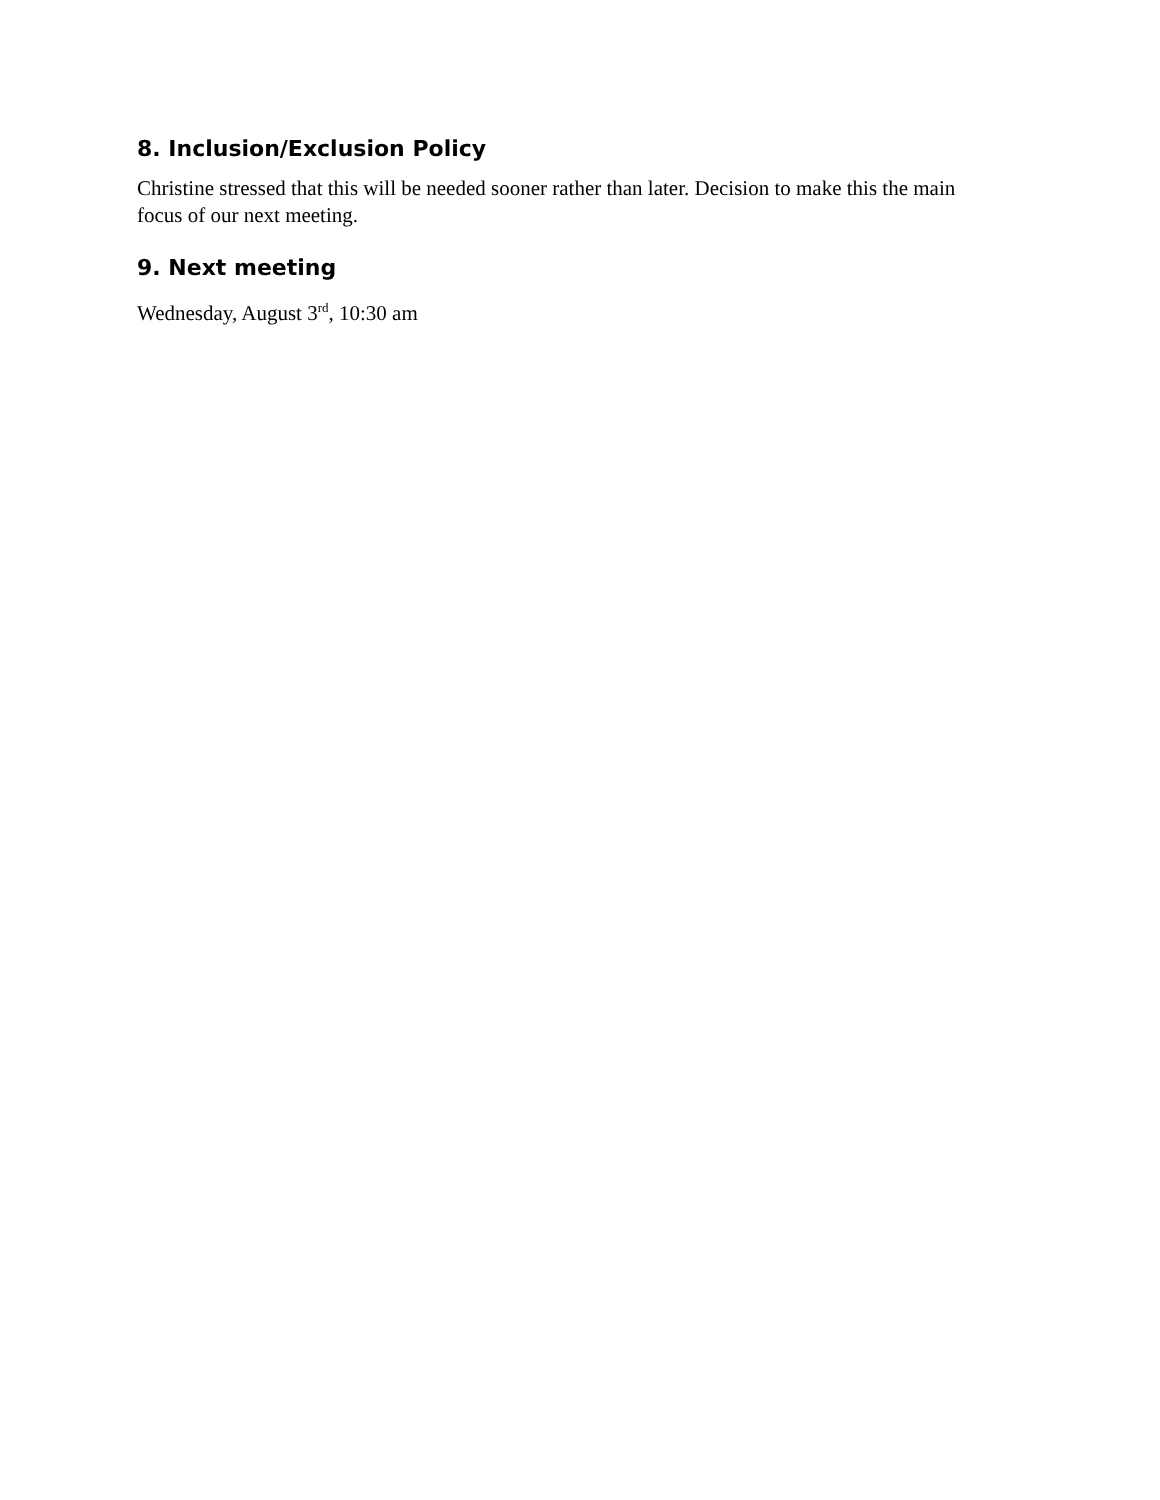8. Inclusion/Exclusion Policy
Christine stressed that this will be needed sooner rather than later. Decision to make this the main focus of our next meeting.
9. Next meeting
Wednesday, August 3<sup>rd</sup>, 10:30 am